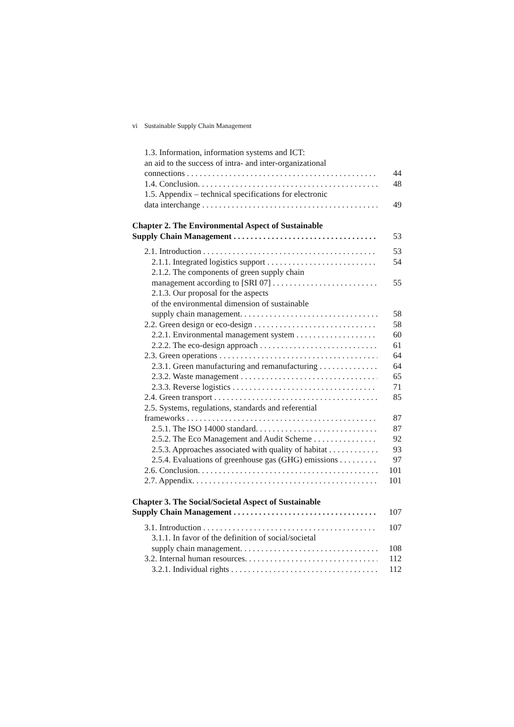vi Sustainable Supply Chain Management
1.3. Information, information systems and ICT:
an aid to the success of intra- and inter-organizational
connections 44
1.4. Conclusion. 48
1.5. Appendix – technical specifications for electronic
data interchange 49
Chapter 2. The Environmental Aspect of Sustainable
Supply Chain Management 53
2.1. Introduction 53
2.1.1. Integrated logistics support 54
2.1.2. The components of green supply chain
management according to [SRI 07] 55
2.1.3. Our proposal for the aspects
of the environmental dimension of sustainable
supply chain management. 58
2.2. Green design or eco-design 58
2.2.1. Environmental management system 60
2.2.2. The eco-design approach 61
2.3. Green operations 64
2.3.1. Green manufacturing and remanufacturing 64
2.3.2. Waste management 65
2.3.3. Reverse logistics 71
2.4. Green transport 85
2.5. Systems, regulations, standards and referential
frameworks 87
2.5.1. The ISO 14000 standard. 87
2.5.2. The Eco Management and Audit Scheme 92
2.5.3. Approaches associated with quality of habitat 93
2.5.4. Evaluations of greenhouse gas (GHG) emissions 97
2.6. Conclusion. 101
2.7. Appendix. 101
Chapter 3. The Social/Societal Aspect of Sustainable
Supply Chain Management 107
3.1. Introduction 107
3.1.1. In favor of the definition of social/societal
supply chain management. 108
3.2. Internal human resources. 112
3.2.1. Individual rights 112